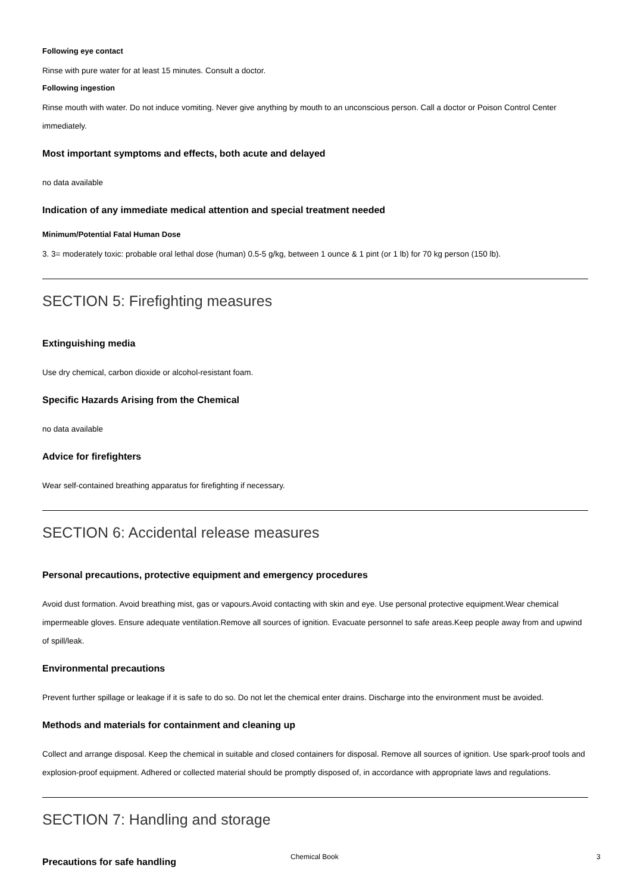Following eye contact
Rinse with pure water for at least 15 minutes. Consult a doctor.
Following ingestion
Rinse mouth with water. Do not induce vomiting. Never give anything by mouth to an unconscious person. Call a doctor or Poison Control Center immediately.
Most important symptoms and effects, both acute and delayed
no data available
Indication of any immediate medical attention and special treatment needed
Minimum/Potential Fatal Human Dose
3. 3= moderately toxic: probable oral lethal dose (human) 0.5-5 g/kg, between 1 ounce & 1 pint (or 1 lb) for 70 kg person (150 lb).
SECTION 5: Firefighting measures
Extinguishing media
Use dry chemical, carbon dioxide or alcohol-resistant foam.
Specific Hazards Arising from the Chemical
no data available
Advice for firefighters
Wear self-contained breathing apparatus for firefighting if necessary.
SECTION 6: Accidental release measures
Personal precautions, protective equipment and emergency procedures
Avoid dust formation. Avoid breathing mist, gas or vapours.Avoid contacting with skin and eye. Use personal protective equipment.Wear chemical impermeable gloves. Ensure adequate ventilation.Remove all sources of ignition. Evacuate personnel to safe areas.Keep people away from and upwind of spill/leak.
Environmental precautions
Prevent further spillage or leakage if it is safe to do so. Do not let the chemical enter drains. Discharge into the environment must be avoided.
Methods and materials for containment and cleaning up
Collect and arrange disposal. Keep the chemical in suitable and closed containers for disposal. Remove all sources of ignition. Use spark-proof tools and explosion-proof equipment. Adhered or collected material should be promptly disposed of, in accordance with appropriate laws and regulations.
SECTION 7: Handling and storage
Precautions for safe handling
Chemical Book 3